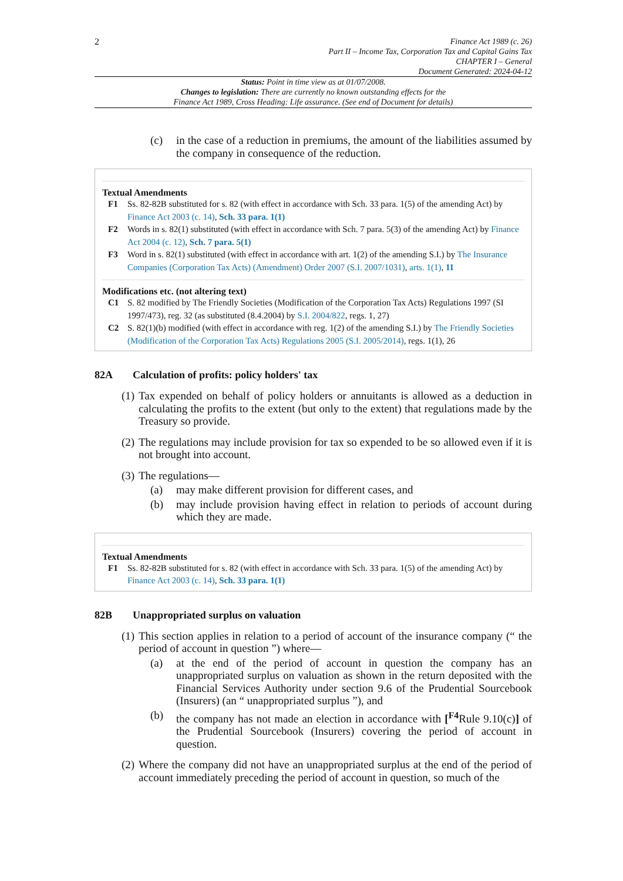2
Finance Act 1989 (c. 26)
Part II – Income Tax, Corporation Tax and Capital Gains Tax
CHAPTER I – General
Document Generated: 2024-04-12
Status: Point in time view as at 01/07/2008.
Changes to legislation: There are currently no known outstanding effects for the
Finance Act 1989, Cross Heading: Life assurance. (See end of Document for details)
(c) in the case of a reduction in premiums, the amount of the liabilities assumed by the company in consequence of the reduction.
Textual Amendments
F1 Ss. 82-82B substituted for s. 82 (with effect in accordance with Sch. 33 para. 1(5) of the amending Act) by Finance Act 2003 (c. 14), Sch. 33 para. 1(1)
F2 Words in s. 82(1) substituted (with effect in accordance with Sch. 7 para. 5(3) of the amending Act) by Finance Act 2004 (c. 12), Sch. 7 para. 5(1)
F3 Word in s. 82(1) substituted (with effect in accordance with art. 1(2) of the amending S.I.) by The Insurance Companies (Corporation Tax Acts) (Amendment) Order 2007 (S.I. 2007/1031), arts. 1(1), 11
Modifications etc. (not altering text)
C1 S. 82 modified by The Friendly Societies (Modification of the Corporation Tax Acts) Regulations 1997 (SI 1997/473), reg. 32 (as substituted (8.4.2004) by S.I. 2004/822, regs. 1, 27)
C2 S. 82(1)(b) modified (with effect in accordance with reg. 1(2) of the amending S.I.) by The Friendly Societies (Modification of the Corporation Tax Acts) Regulations 2005 (S.I. 2005/2014), regs. 1(1), 26
82A Calculation of profits: policy holders' tax
(1) Tax expended on behalf of policy holders or annuitants is allowed as a deduction in calculating the profits to the extent (but only to the extent) that regulations made by the Treasury so provide.
(2) The regulations may include provision for tax so expended to be so allowed even if it is not brought into account.
(3) The regulations—
(a) may make different provision for different cases, and
(b) may include provision having effect in relation to periods of account during which they are made.
Textual Amendments
F1 Ss. 82-82B substituted for s. 82 (with effect in accordance with Sch. 33 para. 1(5) of the amending Act) by Finance Act 2003 (c. 14), Sch. 33 para. 1(1)
82B Unappropriated surplus on valuation
(1) This section applies in relation to a period of account of the insurance company (“ the period of account in question ”) where—
(a) at the end of the period of account in question the company has an unappropriated surplus on valuation as shown in the return deposited with the Financial Services Authority under section 9.6 of the Prudential Sourcebook (Insurers) (an “ unappropriated surplus ”), and
(b) the company has not made an election in accordance with [<sup>F4</sup>Rule 9.10(c)] of the Prudential Sourcebook (Insurers) covering the period of account in question.
(2) Where the company did not have an unappropriated surplus at the end of the period of account immediately preceding the period of account in question, so much of the